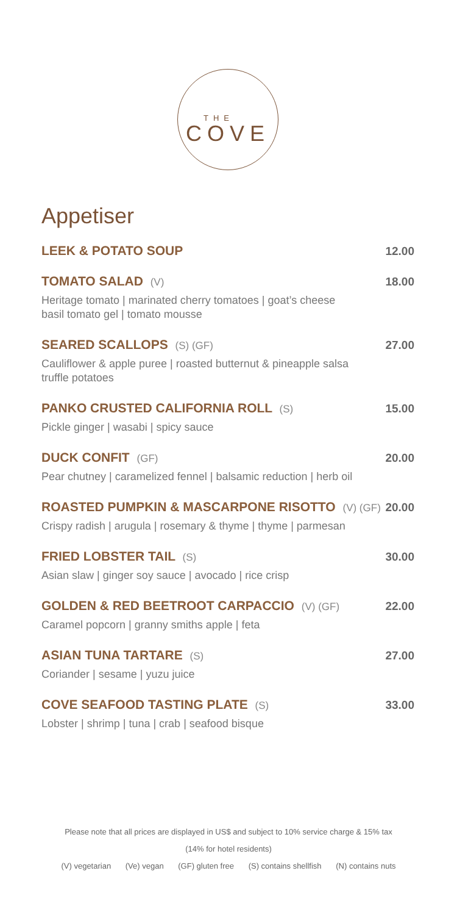THE
COVE
Appetiser
LEEK & POTATO SOUP 12.00
TOMATO SALAD (V) 18.00
Heritage tomato | marinated cherry tomatoes | goat’s cheese
basil tomato gel | tomato mousse
SEARED SCALLOPS (S) (GF) 27.00
Cauliflower & apple puree | roasted butternut & pineapple salsa
truffle potatoes
PANKO CRUSTED CALIFORNIA ROLL (S) 15.00
Pickle ginger | wasabi | spicy sauce
DUCK CONFIT (GF) 20.00
Pear chutney | caramelized fennel | balsamic reduction | herb oil
ROASTED PUMPKIN & MASCARPONE RISOTTO (V) (GF) 20.00
Crispy radish | arugula | rosemary & thyme | thyme | parmesan
FRIED LOBSTER TAIL (S) 30.00
Asian slaw | ginger soy sauce | avocado | rice crisp
GOLDEN & RED BEETROOT CARPACCIO (V) (GF) 22.00
Caramel popcorn | granny smiths apple | feta
ASIAN TUNA TARTARE (S) 27.00
Coriander | sesame | yuzu juice
COVE SEAFOOD TASTING PLATE (S) 33.00
Lobster | shrimp | tuna | crab | seafood bisque
Please note that all prices are displayed in US$ and subject to 10% service charge & 15% tax
(14% for hotel residents)
(V) vegetarian (Ve) vegan (GF) gluten free (S) contains shellfish (N) contains nuts